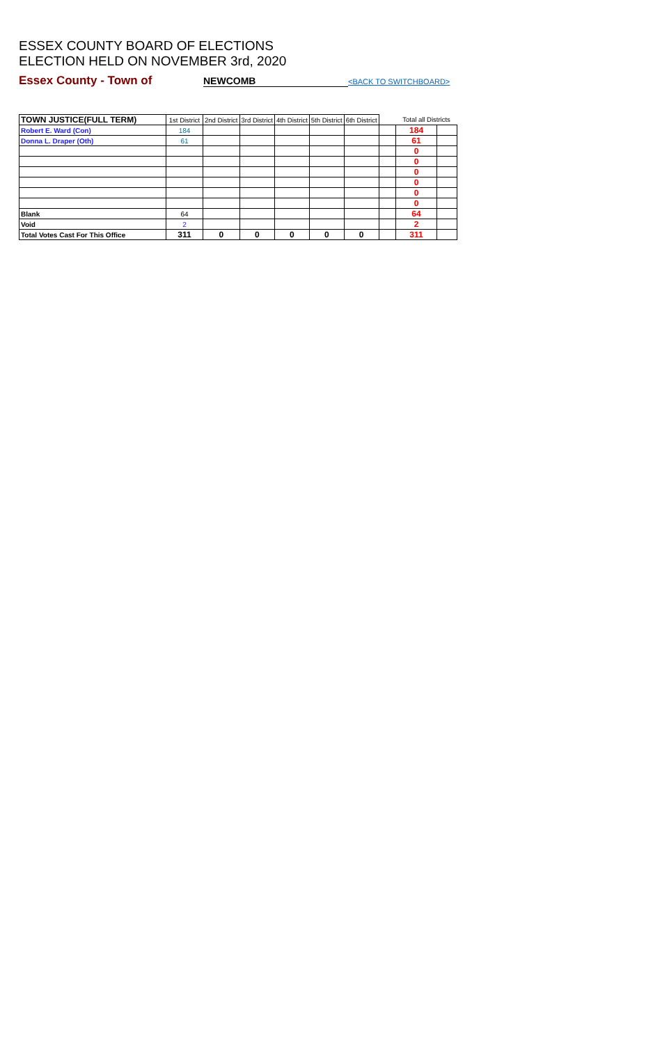ESSEX COUNTY BOARD OF ELECTIONS
ELECTION HELD ON NOVEMBER 3rd, 2020
Essex County - Town of NEWCOMB <BACK TO SWITCHBOARD>
| TOWN JUSTICE(FULL TERM) | 1st District | 2nd District | 3rd District | 4th District | 5th District | 6th District | | Total all Districts | |
| --- | --- | --- | --- | --- | --- | --- | --- | --- | --- |
| Robert E. Ward (Con) | 184 | | | | | | | 184 | |
| Donna L. Draper (Oth) | 61 | | | | | | | 61 | |
| | | | | | | | | 0 | |
| | | | | | | | | 0 | |
| | | | | | | | | 0 | |
| | | | | | | | | 0 | |
| | | | | | | | | 0 | |
| | | | | | | | | 0 | |
| Blank | 64 | | | | | | | 64 | |
| Void | 2 | | | | | | | 2 | |
| Total Votes Cast For This Office | 311 | 0 | 0 | 0 | 0 | 0 | | 311 | |